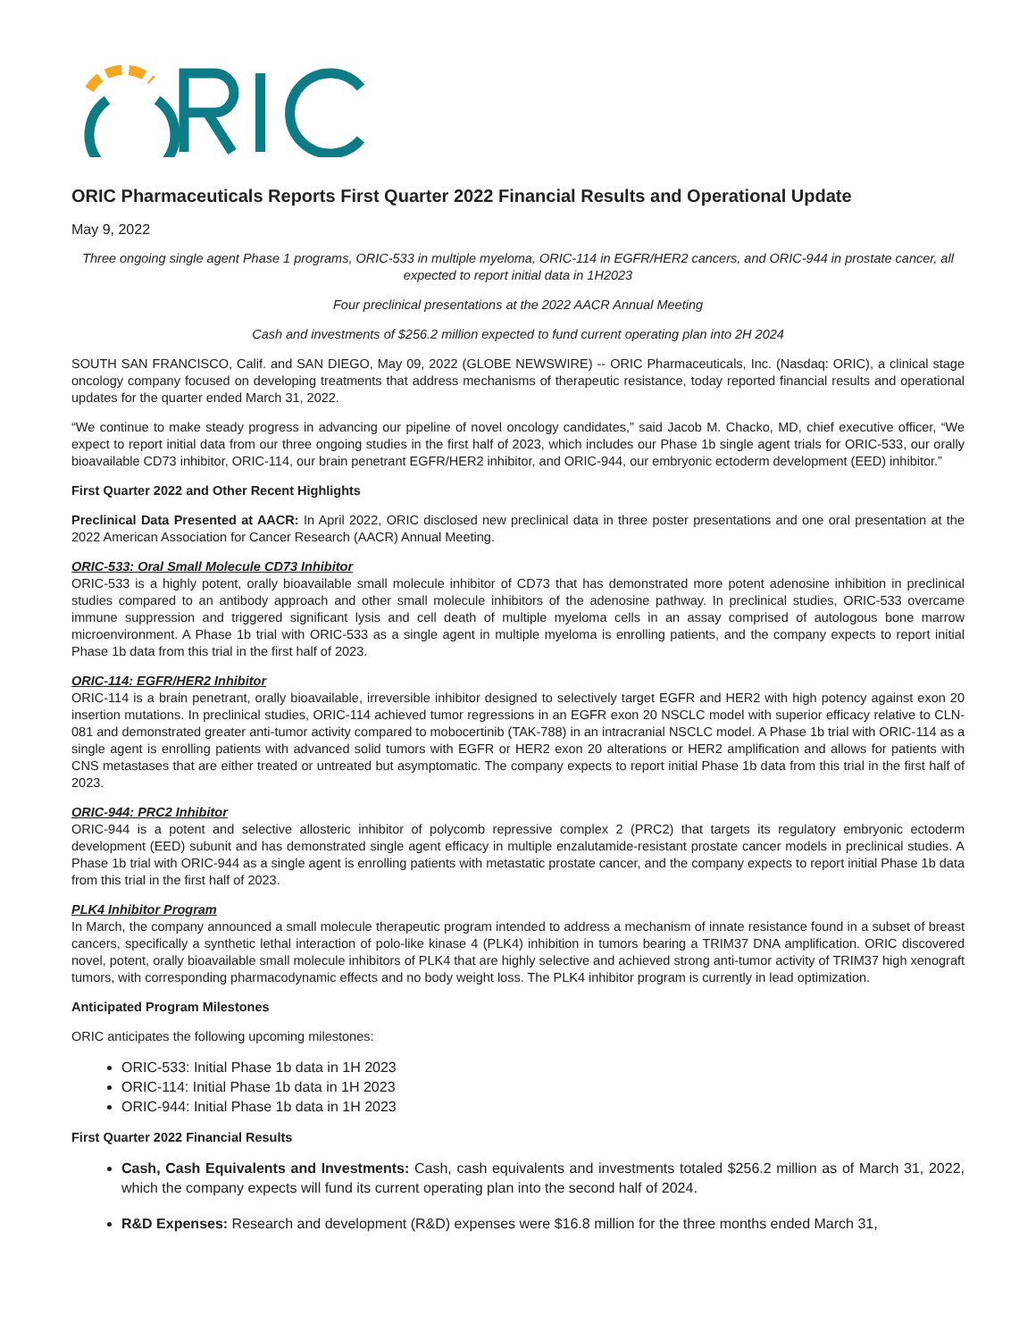ORIC Pharmaceuticals Reports First Quarter 2022 Financial Results and Operational Update
May 9, 2022
Three ongoing single agent Phase 1 programs, ORIC-533 in multiple myeloma, ORIC-114 in EGFR/HER2 cancers, and ORIC-944 in prostate cancer, all expected to report initial data in 1H2023
Four preclinical presentations at the 2022 AACR Annual Meeting
Cash and investments of $256.2 million expected to fund current operating plan into 2H 2024
SOUTH SAN FRANCISCO, Calif. and SAN DIEGO, May 09, 2022 (GLOBE NEWSWIRE) -- ORIC Pharmaceuticals, Inc. (Nasdaq: ORIC), a clinical stage oncology company focused on developing treatments that address mechanisms of therapeutic resistance, today reported financial results and operational updates for the quarter ended March 31, 2022.
“We continue to make steady progress in advancing our pipeline of novel oncology candidates,” said Jacob M. Chacko, MD, chief executive officer, “We expect to report initial data from our three ongoing studies in the first half of 2023, which includes our Phase 1b single agent trials for ORIC-533, our orally bioavailable CD73 inhibitor, ORIC-114, our brain penetrant EGFR/HER2 inhibitor, and ORIC-944, our embryonic ectoderm development (EED) inhibitor.”
First Quarter 2022 and Other Recent Highlights
Preclinical Data Presented at AACR: In April 2022, ORIC disclosed new preclinical data in three poster presentations and one oral presentation at the 2022 American Association for Cancer Research (AACR) Annual Meeting.
ORIC-533: Oral Small Molecule CD73 Inhibitor
ORIC-533 is a highly potent, orally bioavailable small molecule inhibitor of CD73 that has demonstrated more potent adenosine inhibition in preclinical studies compared to an antibody approach and other small molecule inhibitors of the adenosine pathway. In preclinical studies, ORIC-533 overcame immune suppression and triggered significant lysis and cell death of multiple myeloma cells in an assay comprised of autologous bone marrow microenvironment. A Phase 1b trial with ORIC-533 as a single agent in multiple myeloma is enrolling patients, and the company expects to report initial Phase 1b data from this trial in the first half of 2023.
ORIC-114: EGFR/HER2 Inhibitor
ORIC-114 is a brain penetrant, orally bioavailable, irreversible inhibitor designed to selectively target EGFR and HER2 with high potency against exon 20 insertion mutations. In preclinical studies, ORIC-114 achieved tumor regressions in an EGFR exon 20 NSCLC model with superior efficacy relative to CLN-081 and demonstrated greater anti-tumor activity compared to mobocertinib (TAK-788) in an intracranial NSCLC model. A Phase 1b trial with ORIC-114 as a single agent is enrolling patients with advanced solid tumors with EGFR or HER2 exon 20 alterations or HER2 amplification and allows for patients with CNS metastases that are either treated or untreated but asymptomatic. The company expects to report initial Phase 1b data from this trial in the first half of 2023.
ORIC-944: PRC2 Inhibitor
ORIC-944 is a potent and selective allosteric inhibitor of polycomb repressive complex 2 (PRC2) that targets its regulatory embryonic ectoderm development (EED) subunit and has demonstrated single agent efficacy in multiple enzalutamide-resistant prostate cancer models in preclinical studies. A Phase 1b trial with ORIC-944 as a single agent is enrolling patients with metastatic prostate cancer, and the company expects to report initial Phase 1b data from this trial in the first half of 2023.
PLK4 Inhibitor Program
In March, the company announced a small molecule therapeutic program intended to address a mechanism of innate resistance found in a subset of breast cancers, specifically a synthetic lethal interaction of polo-like kinase 4 (PLK4) inhibition in tumors bearing a TRIM37 DNA amplification. ORIC discovered novel, potent, orally bioavailable small molecule inhibitors of PLK4 that are highly selective and achieved strong anti-tumor activity of TRIM37 high xenograft tumors, with corresponding pharmacodynamic effects and no body weight loss. The PLK4 inhibitor program is currently in lead optimization.
Anticipated Program Milestones
ORIC anticipates the following upcoming milestones:
ORIC-533: Initial Phase 1b data in 1H 2023
ORIC-114: Initial Phase 1b data in 1H 2023
ORIC-944: Initial Phase 1b data in 1H 2023
First Quarter 2022 Financial Results
Cash, Cash Equivalents and Investments: Cash, cash equivalents and investments totaled $256.2 million as of March 31, 2022, which the company expects will fund its current operating plan into the second half of 2024.
R&D Expenses: Research and development (R&D) expenses were $16.8 million for the three months ended March 31,